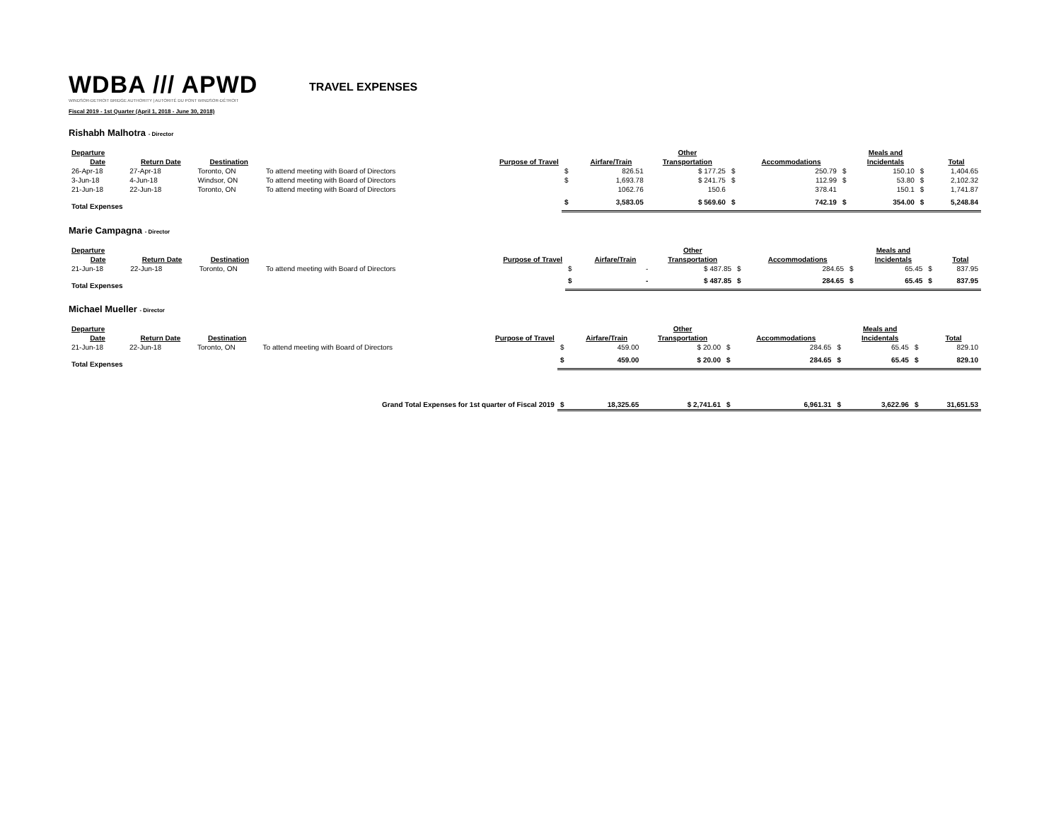WDBA /// APWD
WINDSOR-DETROIT BRIDGE AUTHORITY | AUTORITÉ DU PONT WINDSOR-DÉTROIT
TRAVEL EXPENSES
Fiscal 2019 - 1st Quarter (April 1, 2018 - June 30, 2018)
Rishabh Malhotra - Director
| Departure | | | | | | | Other | | | | Meals and | | |
| --- | --- | --- | --- | --- | --- | --- | --- | --- | --- | --- | --- | --- | --- |
| Date | Return Date | Destination | | Purpose of Travel | | Airfare/Train | Transportation | | Accommodations | | Incidentals | | Total |
| 26-Apr-18 | 27-Apr-18 | Toronto, ON | To attend meeting with Board of Directors | | $ | 826.51 | $ 177.25 | $ | 250.79 | $ | 150.10 | $ | 1,404.65 |
| 3-Jun-18 | 4-Jun-18 | Windsor, ON | To attend meeting with Board of Directors | | $ | 1,693.78 | $ 241.75 | $ | 112.99 | $ | 53.80 | $ | 2,102.32 |
| 21-Jun-18 | 22-Jun-18 | Toronto, ON | To attend meeting with Board of Directors | | | 1062.76 | 150.6 | | 378.41 | | 150.1 | $ | 1,741.87 |
| Total Expenses | | | | | $ | 3,583.05 | $ 569.60 | $ | 742.19 | $ | 354.00 | $ | 5,248.84 |
Marie Campagna - Director
| Departure | | | | | | | Other | | | | Meals and | | |
| --- | --- | --- | --- | --- | --- | --- | --- | --- | --- | --- | --- | --- | --- |
| Date | Return Date | Destination | | Purpose of Travel | | Airfare/Train | Transportation | | Accommodations | | Incidentals | | Total |
| 21-Jun-18 | 22-Jun-18 | Toronto, ON | To attend meeting with Board of Directors | | $ | - | $ 487.85 | $ | 284.65 | $ | 65.45 | $ | 837.95 |
| Total Expenses | | | | | $ | - | $ 487.85 | $ | 284.65 | $ | 65.45 | $ | 837.95 |
Michael Mueller - Director
| Departure | | | | | | | Other | | | | Meals and | | |
| --- | --- | --- | --- | --- | --- | --- | --- | --- | --- | --- | --- | --- | --- |
| Date | Return Date | Destination | | Purpose of Travel | | Airfare/Train | Transportation | | Accommodations | | Incidentals | | Total |
| 21-Jun-18 | 22-Jun-18 | Toronto, ON | To attend meeting with Board of Directors | | $ | 459.00 | $ 20.00 | $ | 284.65 | $ | 65.45 | $ | 829.10 |
| Total Expenses | | | | | $ | 459.00 | $ 20.00 | $ | 284.65 | $ | 65.45 | $ | 829.10 |
| Grand Total Expenses for 1st quarter of Fiscal 2019 | | | | | $ | 18,325.65 | $ 2,741.61 | $ | 6,961.31 | $ | 3,622.96 | $ | 31,651.53 |